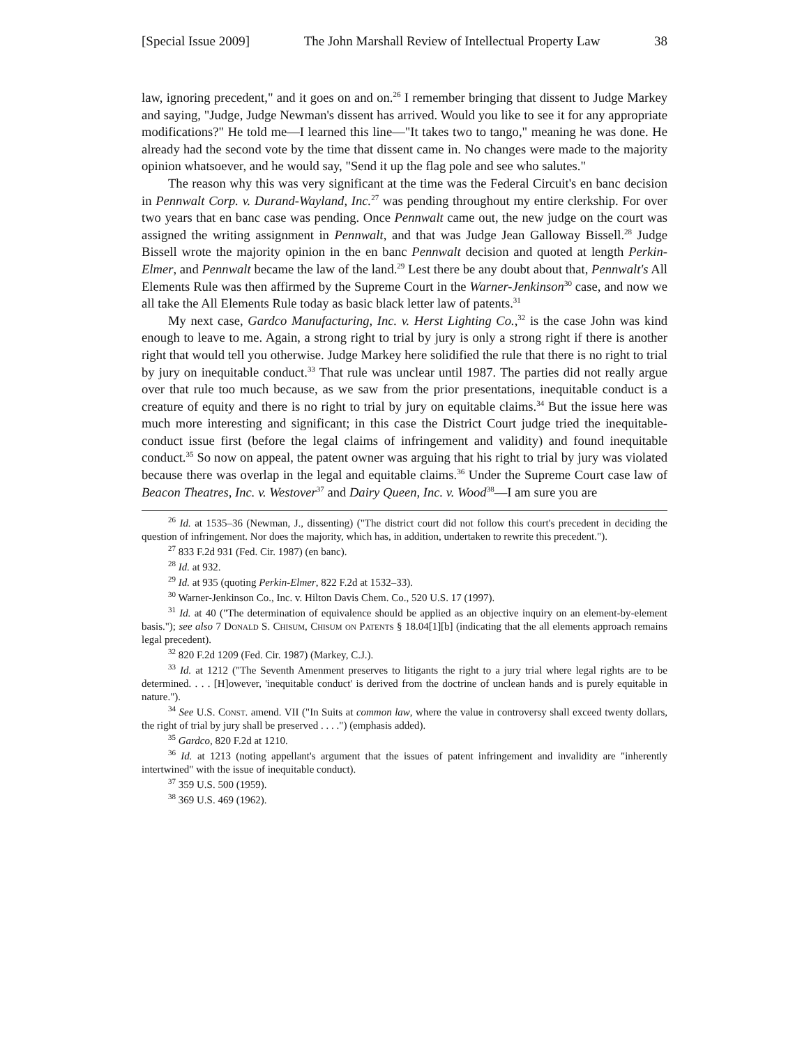[Special Issue 2009] The John Marshall Review of Intellectual Property Law 38
law, ignoring precedent," and it goes on and on.<sup>26</sup> I remember bringing that dissent to Judge Markey and saying, "Judge, Judge Newman's dissent has arrived. Would you like to see it for any appropriate modifications?" He told me—I learned this line—"It takes two to tango," meaning he was done. He already had the second vote by the time that dissent came in. No changes were made to the majority opinion whatsoever, and he would say, "Send it up the flag pole and see who salutes."
The reason why this was very significant at the time was the Federal Circuit's en banc decision in Pennwalt Corp. v. Durand-Wayland, Inc.<sup>27</sup> was pending throughout my entire clerkship. For over two years that en banc case was pending. Once Pennwalt came out, the new judge on the court was assigned the writing assignment in Pennwalt, and that was Judge Jean Galloway Bissell.<sup>28</sup> Judge Bissell wrote the majority opinion in the en banc Pennwalt decision and quoted at length Perkin-Elmer, and Pennwalt became the law of the land.<sup>29</sup> Lest there be any doubt about that, Pennwalt's All Elements Rule was then affirmed by the Supreme Court in the Warner-Jenkinson<sup>30</sup> case, and now we all take the All Elements Rule today as basic black letter law of patents.<sup>31</sup>
My next case, Gardco Manufacturing, Inc. v. Herst Lighting Co.,<sup>32</sup> is the case John was kind enough to leave to me. Again, a strong right to trial by jury is only a strong right if there is another right that would tell you otherwise. Judge Markey here solidified the rule that there is no right to trial by jury on inequitable conduct.<sup>33</sup> That rule was unclear until 1987. The parties did not really argue over that rule too much because, as we saw from the prior presentations, inequitable conduct is a creature of equity and there is no right to trial by jury on equitable claims.<sup>34</sup> But the issue here was much more interesting and significant; in this case the District Court judge tried the inequitable-conduct issue first (before the legal claims of infringement and validity) and found inequitable conduct.<sup>35</sup> So now on appeal, the patent owner was arguing that his right to trial by jury was violated because there was overlap in the legal and equitable claims.<sup>36</sup> Under the Supreme Court case law of Beacon Theatres, Inc. v. Westover<sup>37</sup> and Dairy Queen, Inc. v. Wood<sup>38</sup>—I am sure you are
<sup>26</sup> Id. at 1535–36 (Newman, J., dissenting) ("The district court did not follow this court's precedent in deciding the question of infringement. Nor does the majority, which has, in addition, undertaken to rewrite this precedent.").
<sup>27</sup> 833 F.2d 931 (Fed. Cir. 1987) (en banc).
<sup>28</sup> Id. at 932.
<sup>29</sup> Id. at 935 (quoting Perkin-Elmer, 822 F.2d at 1532–33).
<sup>30</sup> Warner-Jenkinson Co., Inc. v. Hilton Davis Chem. Co., 520 U.S. 17 (1997).
<sup>31</sup> Id. at 40 ("The determination of equivalence should be applied as an objective inquiry on an element-by-element basis."); see also 7 Donald S. Chisum, Chisum on Patents § 18.04[1][b] (indicating that the all elements approach remains legal precedent).
<sup>32</sup> 820 F.2d 1209 (Fed. Cir. 1987) (Markey, C.J.).
<sup>33</sup> Id. at 1212 ("The Seventh Amenment preserves to litigants the right to a jury trial where legal rights are to be determined. . . . [H]owever, 'inequitable conduct' is derived from the doctrine of unclean hands and is purely equitable in nature.").
<sup>34</sup> See U.S. Const. amend. VII ("In Suits at common law, where the value in controversy shall exceed twenty dollars, the right of trial by jury shall be preserved . . . .") (emphasis added).
<sup>35</sup> Gardco, 820 F.2d at 1210.
<sup>36</sup> Id. at 1213 (noting appellant's argument that the issues of patent infringement and invalidity are "inherently intertwined" with the issue of inequitable conduct).
<sup>37</sup> 359 U.S. 500 (1959).
<sup>38</sup> 369 U.S. 469 (1962).